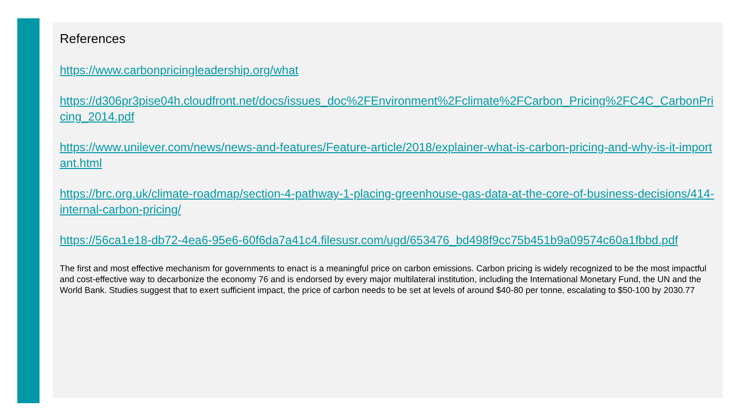References
https://www.carbonpricingleadership.org/what
https://d306pr3pise04h.cloudfront.net/docs/issues_doc%2FEnvironment%2Fclimate%2FCarbon_Pricing%2FC4C_CarbonPricing_2014.pdf
https://www.unilever.com/news/news-and-features/Feature-article/2018/explainer-what-is-carbon-pricing-and-why-is-it-important.html
https://brc.org.uk/climate-roadmap/section-4-pathway-1-placing-greenhouse-gas-data-at-the-core-of-business-decisions/414-internal-carbon-pricing/
https://56ca1e18-db72-4ea6-95e6-60f6da7a41c4.filesusr.com/ugd/653476_bd498f9cc75b451b9a09574c60a1fbbd.pdf
The first and most effective mechanism for governments to enact is a meaningful price on carbon emissions. Carbon pricing is widely recognized to be the most impactful and cost-effective way to decarbonize the economy 76 and is endorsed by every major multilateral institution, including the International Monetary Fund, the UN and the World Bank. Studies suggest that to exert sufficient impact, the price of carbon needs to be set at levels of around $40-80 per tonne, escalating to $50-100 by 2030.77